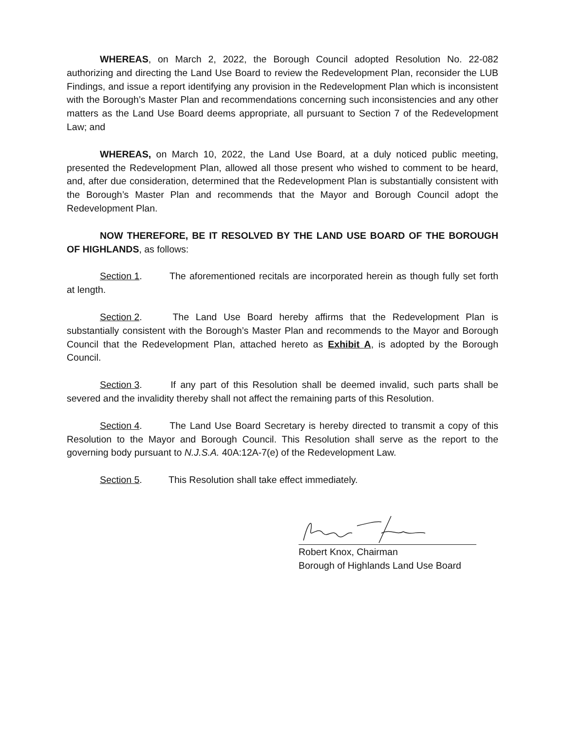WHEREAS, on March 2, 2022, the Borough Council adopted Resolution No. 22-082 authorizing and directing the Land Use Board to review the Redevelopment Plan, reconsider the LUB Findings, and issue a report identifying any provision in the Redevelopment Plan which is inconsistent with the Borough’s Master Plan and recommendations concerning such inconsistencies and any other matters as the Land Use Board deems appropriate, all pursuant to Section 7 of the Redevelopment Law; and
WHEREAS, on March 10, 2022, the Land Use Board, at a duly noticed public meeting, presented the Redevelopment Plan, allowed all those present who wished to comment to be heard, and, after due consideration, determined that the Redevelopment Plan is substantially consistent with the Borough’s Master Plan and recommends that the Mayor and Borough Council adopt the Redevelopment Plan.
NOW THEREFORE, BE IT RESOLVED BY THE LAND USE BOARD OF THE BOROUGH OF HIGHLANDS, as follows:
Section 1. The aforementioned recitals are incorporated herein as though fully set forth at length.
Section 2. The Land Use Board hereby affirms that the Redevelopment Plan is substantially consistent with the Borough’s Master Plan and recommends to the Mayor and Borough Council that the Redevelopment Plan, attached hereto as Exhibit A, is adopted by the Borough Council.
Section 3. If any part of this Resolution shall be deemed invalid, such parts shall be severed and the invalidity thereby shall not affect the remaining parts of this Resolution.
Section 4. The Land Use Board Secretary is hereby directed to transmit a copy of this Resolution to the Mayor and Borough Council. This Resolution shall serve as the report to the governing body pursuant to N.J.S.A. 40A:12A-7(e) of the Redevelopment Law.
Section 5. This Resolution shall take effect immediately.
Robert Knox, Chairman
Borough of Highlands Land Use Board